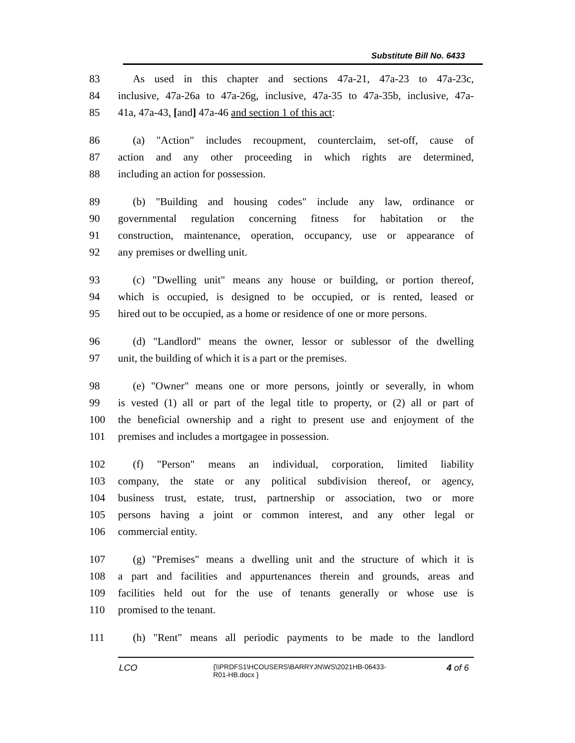Substitute Bill No. 6433
83 As used in this chapter and sections 47a-21, 47a-23 to 47a-23c,
84 inclusive, 47a-26a to 47a-26g, inclusive, 47a-35 to 47a-35b, inclusive, 47a-
85 41a, 47a-43, [and] 47a-46 and section 1 of this act:
86 (a) "Action" includes recoupment, counterclaim, set-off, cause of
87 action and any other proceeding in which rights are determined,
88 including an action for possession.
89 (b) "Building and housing codes" include any law, ordinance or
90 governmental regulation concerning fitness for habitation or the
91 construction, maintenance, operation, occupancy, use or appearance of
92 any premises or dwelling unit.
93 (c) "Dwelling unit" means any house or building, or portion thereof,
94 which is occupied, is designed to be occupied, or is rented, leased or
95 hired out to be occupied, as a home or residence of one or more persons.
96 (d) "Landlord" means the owner, lessor or sublessor of the dwelling
97 unit, the building of which it is a part or the premises.
98 (e) "Owner" means one or more persons, jointly or severally, in whom
99 is vested (1) all or part of the legal title to property, or (2) all or part of
100 the beneficial ownership and a right to present use and enjoyment of the
101 premises and includes a mortgagee in possession.
102 (f) "Person" means an individual, corporation, limited liability
103 company, the state or any political subdivision thereof, or agency,
104 business trust, estate, trust, partnership or association, two or more
105 persons having a joint or common interest, and any other legal or
106 commercial entity.
107 (g) "Premises" means a dwelling unit and the structure of which it is
108 a part and facilities and appurtenances therein and grounds, areas and
109 facilities held out for the use of tenants generally or whose use is
110 promised to the tenant.
111 (h) "Rent" means all periodic payments to be made to the landlord
LCO {\\PRDFS1\HCOUSERS\BARRYJN\WS\2021HB-06433-
R01-HB.docx } 4 of 6